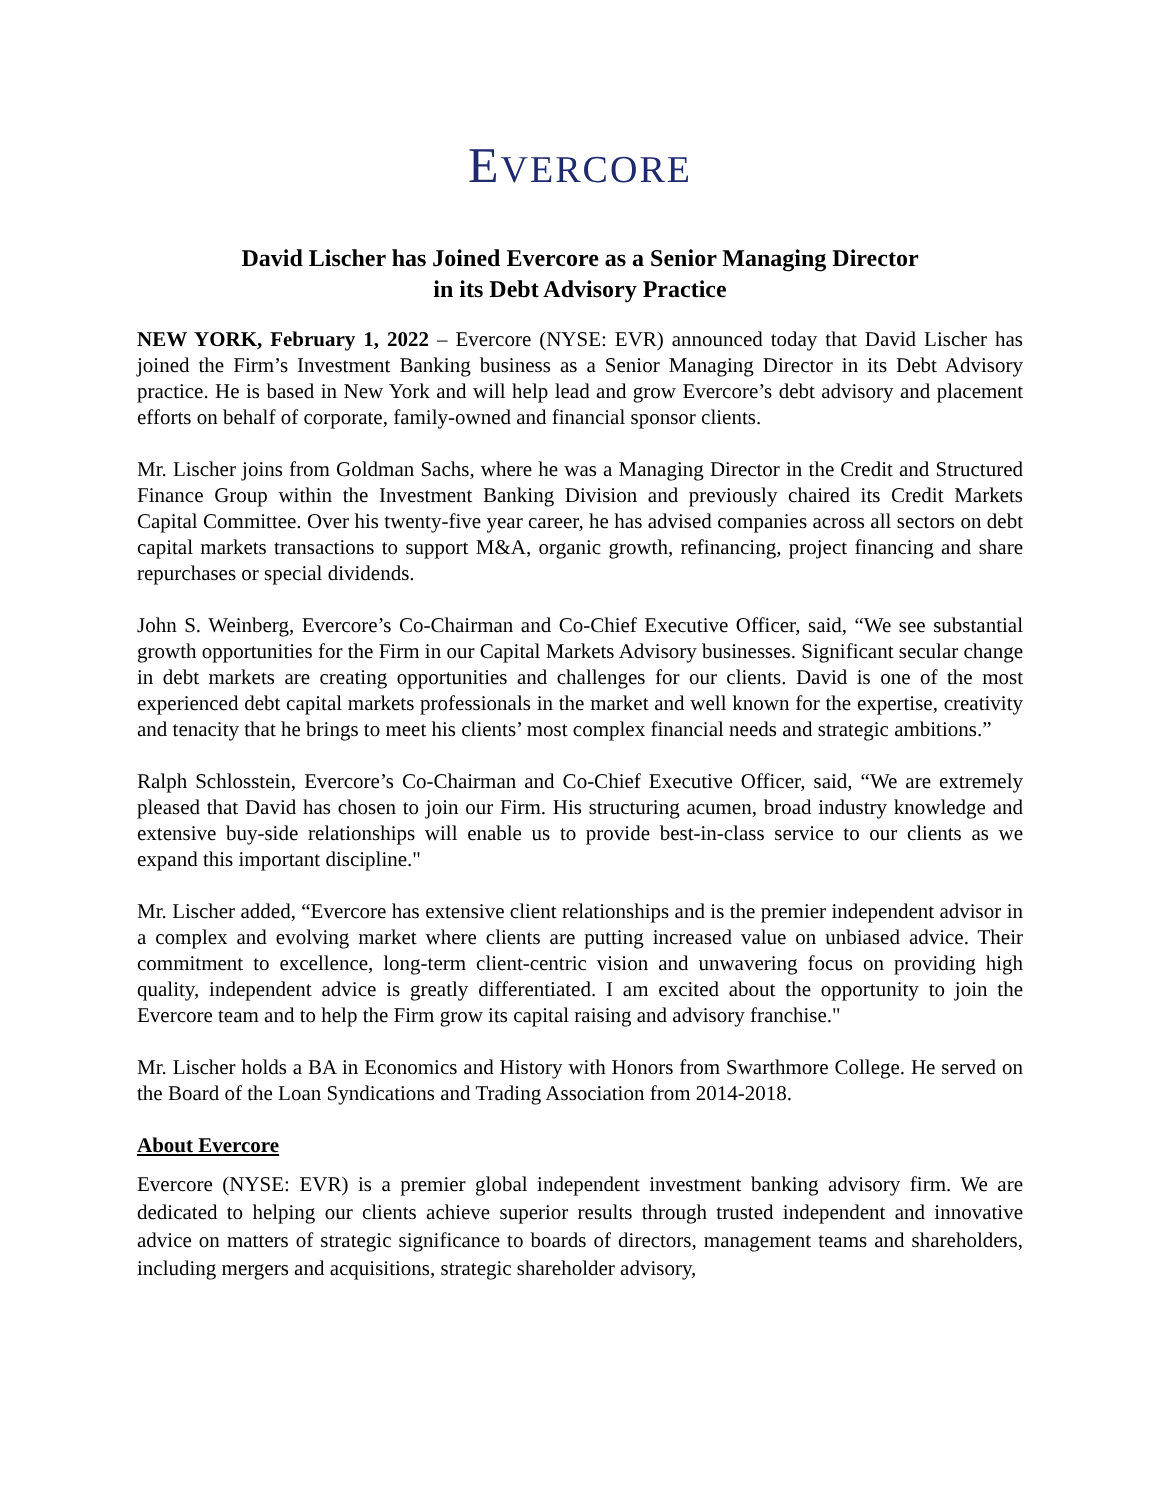EVERCORE
David Lischer has Joined Evercore as a Senior Managing Director
in its Debt Advisory Practice
NEW YORK, February 1, 2022 – Evercore (NYSE: EVR) announced today that David Lischer has joined the Firm’s Investment Banking business as a Senior Managing Director in its Debt Advisory practice. He is based in New York and will help lead and grow Evercore’s debt advisory and placement efforts on behalf of corporate, family-owned and financial sponsor clients.
Mr. Lischer joins from Goldman Sachs, where he was a Managing Director in the Credit and Structured Finance Group within the Investment Banking Division and previously chaired its Credit Markets Capital Committee. Over his twenty-five year career, he has advised companies across all sectors on debt capital markets transactions to support M&A, organic growth, refinancing, project financing and share repurchases or special dividends.
John S. Weinberg, Evercore’s Co-Chairman and Co-Chief Executive Officer, said, “We see substantial growth opportunities for the Firm in our Capital Markets Advisory businesses. Significant secular change in debt markets are creating opportunities and challenges for our clients. David is one of the most experienced debt capital markets professionals in the market and well known for the expertise, creativity and tenacity that he brings to meet his clients’ most complex financial needs and strategic ambitions.”
Ralph Schlosstein, Evercore’s Co-Chairman and Co-Chief Executive Officer, said, “We are extremely pleased that David has chosen to join our Firm. His structuring acumen, broad industry knowledge and extensive buy-side relationships will enable us to provide best-in-class service to our clients as we expand this important discipline."
Mr. Lischer added, “Evercore has extensive client relationships and is the premier independent advisor in a complex and evolving market where clients are putting increased value on unbiased advice. Their commitment to excellence, long-term client-centric vision and unwavering focus on providing high quality, independent advice is greatly differentiated. I am excited about the opportunity to join the Evercore team and to help the Firm grow its capital raising and advisory franchise."
Mr. Lischer holds a BA in Economics and History with Honors from Swarthmore College. He served on the Board of the Loan Syndications and Trading Association from 2014-2018.
About Evercore
Evercore (NYSE: EVR) is a premier global independent investment banking advisory firm. We are dedicated to helping our clients achieve superior results through trusted independent and innovative advice on matters of strategic significance to boards of directors, management teams and shareholders, including mergers and acquisitions, strategic shareholder advisory,